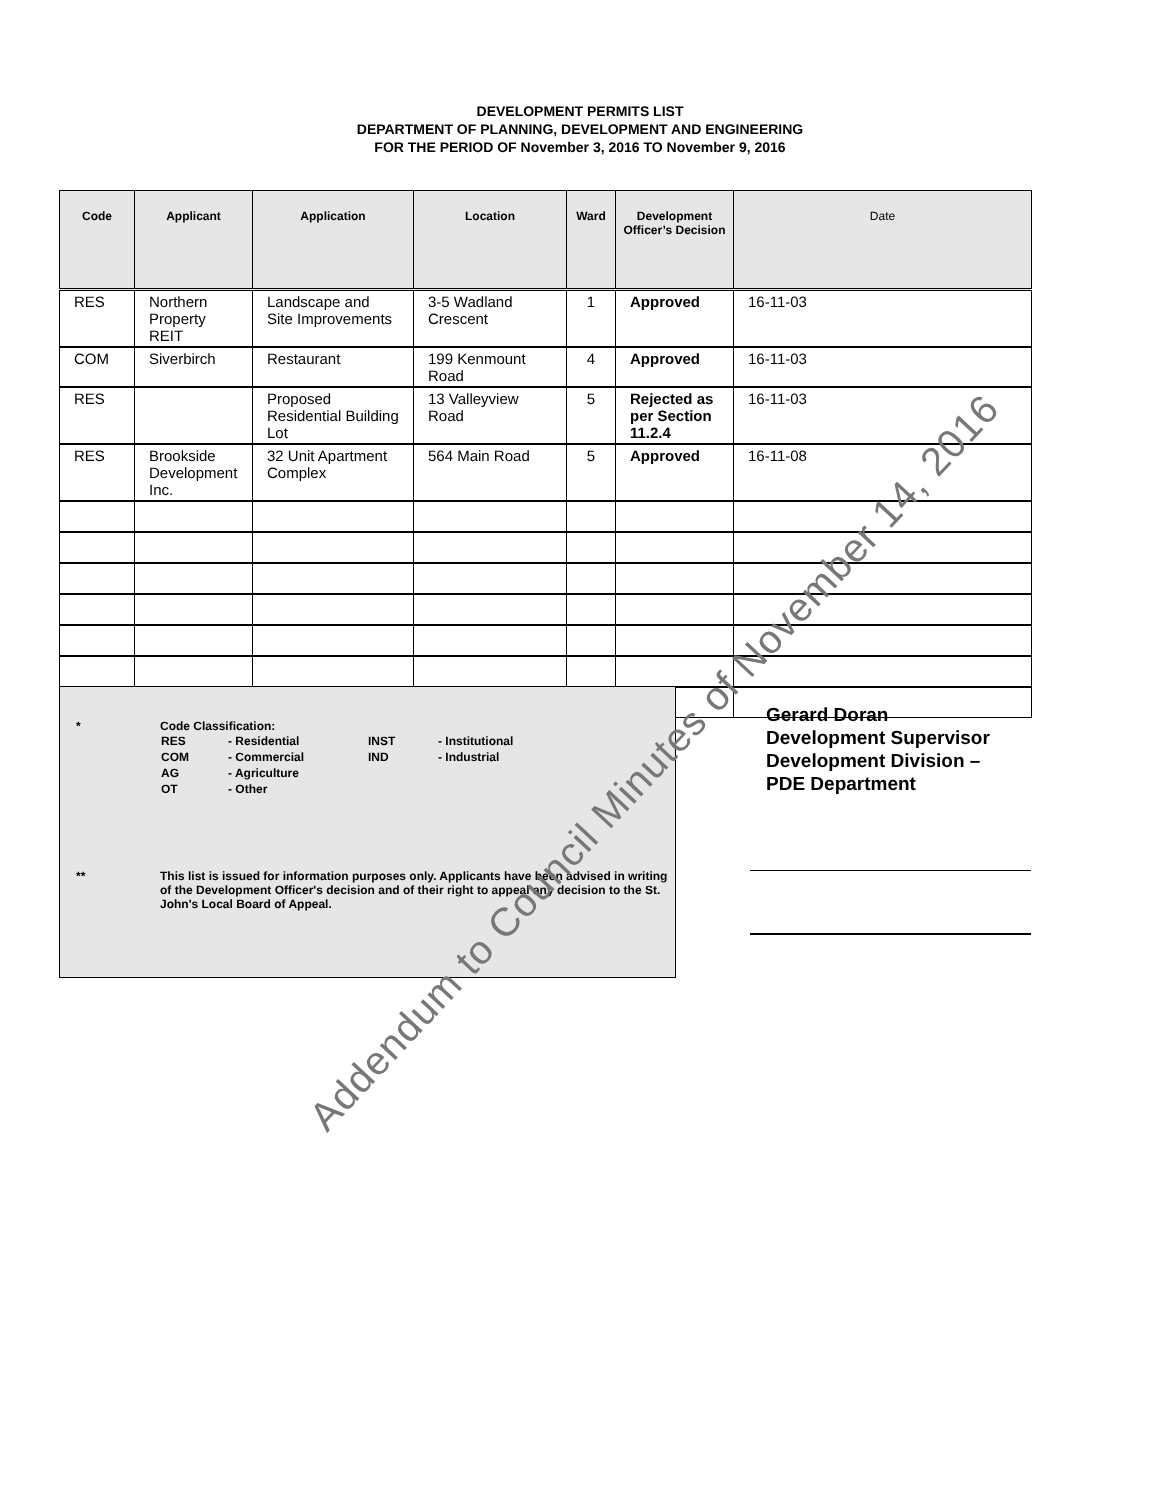DEVELOPMENT PERMITS LIST
DEPARTMENT OF PLANNING, DEVELOPMENT AND ENGINEERING
FOR THE PERIOD OF November 3, 2016 TO November 9, 2016
| Code | Applicant | Application | Location | Ward | Development Officer’s Decision | Date |
| --- | --- | --- | --- | --- | --- | --- |
| RES | Northern Property REIT | Landscape and Site Improvements | 3-5 Wadland Crescent | 1 | Approved | 16-11-03 |
| COM | Siverbirch | Restaurant | 199 Kenmount Road | 4 | Approved | 16-11-03 |
| RES | | Proposed Residential Building Lot | 13 Valleyview Road | 5 | Rejected as per Section 11.2.4 | 16-11-03 |
| RES | Brookside Development Inc. | 32 Unit Apartment Complex | 564 Main Road | 5 | Approved | 16-11-08 |
* Code Classification:
| RES | - Residential | INST | - Institutional |
| COM | - Commercial | IND | - Industrial |
| AG | - Agriculture | | |
| OT | - Other | | |
** This list is issued for information purposes only. Applicants have been advised in writing of the Development Officer's decision and of their right to appeal any decision to the St. John's Local Board of Appeal.
Gerard Doran
Development Supervisor
Development Division –
PDE Department
Addendum to Council Minutes of November 14, 2016